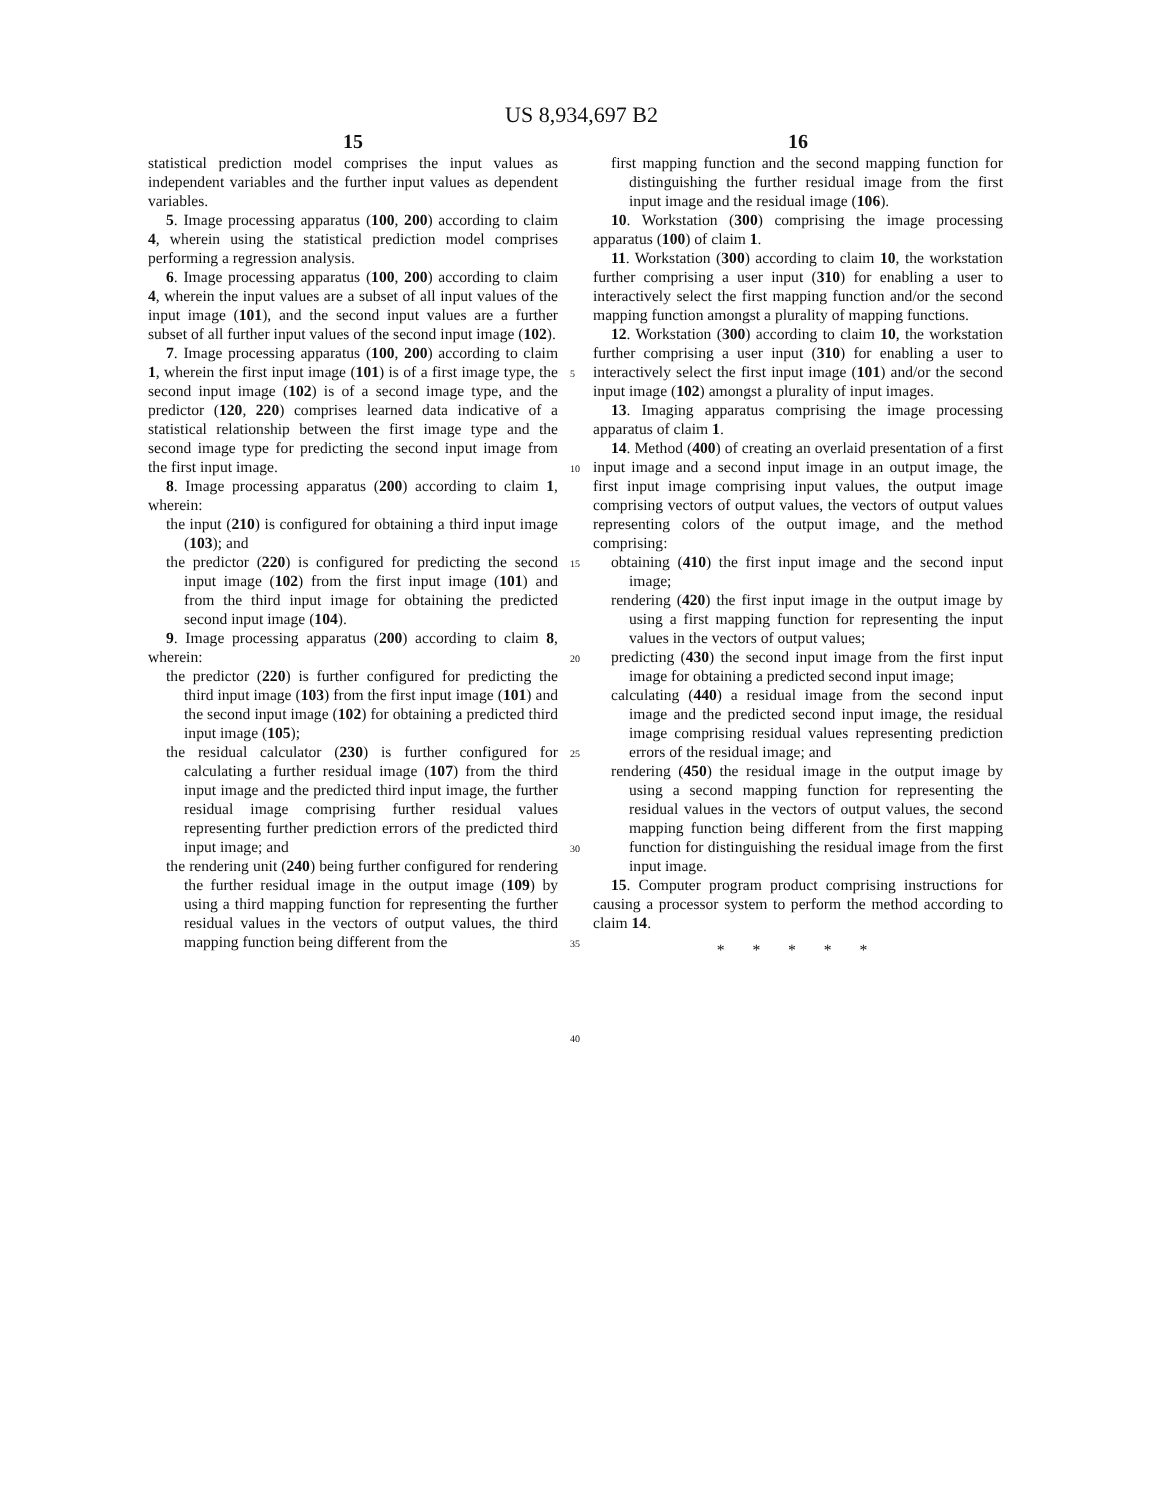US 8,934,697 B2
15
statistical prediction model comprises the input values as independent variables and the further input values as dependent variables.
5. Image processing apparatus (100, 200) according to claim 4, wherein using the statistical prediction model comprises performing a regression analysis.
6. Image processing apparatus (100, 200) according to claim 4, wherein the input values are a subset of all input values of the input image (101), and the second input values are a further subset of all further input values of the second input image (102).
7. Image processing apparatus (100, 200) according to claim 1, wherein the first input image (101) is of a first image type, the second input image (102) is of a second image type, and the predictor (120, 220) comprises learned data indicative of a statistical relationship between the first image type and the second image type for predicting the second input image from the first input image.
8. Image processing apparatus (200) according to claim 1, wherein:
the input (210) is configured for obtaining a third input image (103); and
the predictor (220) is configured for predicting the second input image (102) from the first input image (101) and from the third input image for obtaining the predicted second input image (104).
9. Image processing apparatus (200) according to claim 8, wherein:
the predictor (220) is further configured for predicting the third input image (103) from the first input image (101) and the second input image (102) for obtaining a predicted third input image (105);
the residual calculator (230) is further configured for calculating a further residual image (107) from the third input image and the predicted third input image, the further residual image comprising further residual values representing further prediction errors of the predicted third input image; and
the rendering unit (240) being further configured for rendering the further residual image in the output image (109) by using a third mapping function for representing the further residual values in the vectors of output values, the third mapping function being different from the
5
10
15
20
25
30
35
40
16
first mapping function and the second mapping function for distinguishing the further residual image from the first input image and the residual image (106).
10. Workstation (300) comprising the image processing apparatus (100) of claim 1.
11. Workstation (300) according to claim 10, the workstation further comprising a user input (310) for enabling a user to interactively select the first mapping function and/or the second mapping function amongst a plurality of mapping functions.
12. Workstation (300) according to claim 10, the workstation further comprising a user input (310) for enabling a user to interactively select the first input image (101) and/or the second input image (102) amongst a plurality of input images.
13. Imaging apparatus comprising the image processing apparatus of claim 1.
14. Method (400) of creating an overlaid presentation of a first input image and a second input image in an output image, the first input image comprising input values, the output image comprising vectors of output values, the vectors of output values representing colors of the output image, and the method comprising:
obtaining (410) the first input image and the second input image;
rendering (420) the first input image in the output image by using a first mapping function for representing the input values in the vectors of output values;
predicting (430) the second input image from the first input image for obtaining a predicted second input image;
calculating (440) a residual image from the second input image and the predicted second input image, the residual image comprising residual values representing prediction errors of the residual image; and
rendering (450) the residual image in the output image by using a second mapping function for representing the residual values in the vectors of output values, the second mapping function being different from the first mapping function for distinguishing the residual image from the first input image.
15. Computer program product comprising instructions for causing a processor system to perform the method according to claim 14.
* * * * *